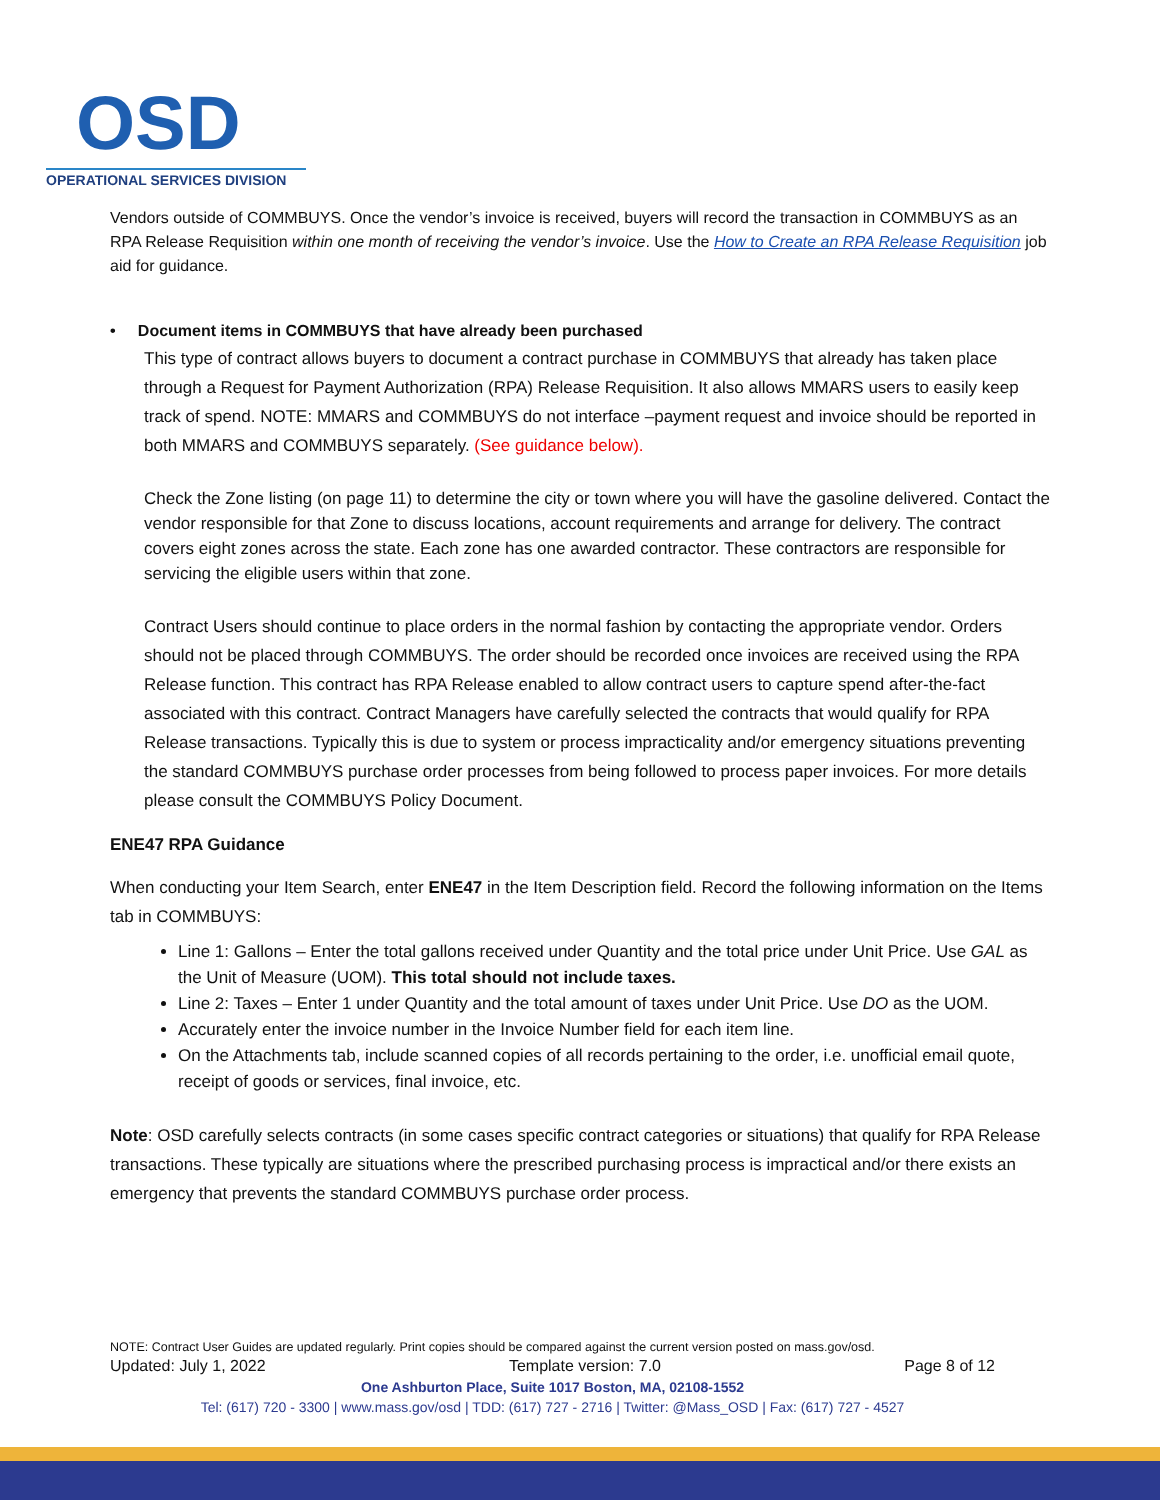OSD
OPERATIONAL SERVICES DIVISION
Vendors outside of COMMBUYS. Once the vendor’s invoice is received, buyers will record the transaction in COMMBUYS as an RPA Release Requisition within one month of receiving the vendor’s invoice. Use the How to Create an RPA Release Requisition job aid for guidance.
• Document items in COMMBUYS that have already been purchased
This type of contract allows buyers to document a contract purchase in COMMBUYS that already has taken place through a Request for Payment Authorization (RPA) Release Requisition. It also allows MMARS users to easily keep track of spend. NOTE: MMARS and COMMBUYS do not interface –payment request and invoice should be reported in both MMARS and COMMBUYS separately. (See guidance below).
Check the Zone listing (on page 11) to determine the city or town where you will have the gasoline delivered. Contact the vendor responsible for that Zone to discuss locations, account requirements and arrange for delivery. The contract covers eight zones across the state. Each zone has one awarded contractor. These contractors are responsible for servicing the eligible users within that zone.
Contract Users should continue to place orders in the normal fashion by contacting the appropriate vendor. Orders should not be placed through COMMBUYS. The order should be recorded once invoices are received using the RPA Release function. This contract has RPA Release enabled to allow contract users to capture spend after-the-fact associated with this contract. Contract Managers have carefully selected the contracts that would qualify for RPA Release transactions. Typically this is due to system or process impracticality and/or emergency situations preventing the standard COMMBUYS purchase order processes from being followed to process paper invoices. For more details please consult the COMMBUYS Policy Document.
ENE47 RPA Guidance
When conducting your Item Search, enter ENE47 in the Item Description field. Record the following information on the Items tab in COMMBUYS:
Line 1: Gallons – Enter the total gallons received under Quantity and the total price under Unit Price. Use GAL as the Unit of Measure (UOM). This total should not include taxes.
Line 2: Taxes – Enter 1 under Quantity and the total amount of taxes under Unit Price. Use DO as the UOM.
Accurately enter the invoice number in the Invoice Number field for each item line.
On the Attachments tab, include scanned copies of all records pertaining to the order, i.e. unofficial email quote, receipt of goods or services, final invoice, etc.
Note: OSD carefully selects contracts (in some cases specific contract categories or situations) that qualify for RPA Release transactions. These typically are situations where the prescribed purchasing process is impractical and/or there exists an emergency that prevents the standard COMMBUYS purchase order process.
NOTE: Contract User Guides are updated regularly. Print copies should be compared against the current version posted on mass.gov/osd.
Updated: July 1, 2022 Template version: 7.0 Page 8 of 12
One Ashburton Place, Suite 1017 Boston, MA, 02108-1552
Tel: (617) 720 - 3300 | www.mass.gov/osd | TDD: (617) 727 - 2716 | Twitter: @Mass_OSD | Fax: (617) 727 - 4527